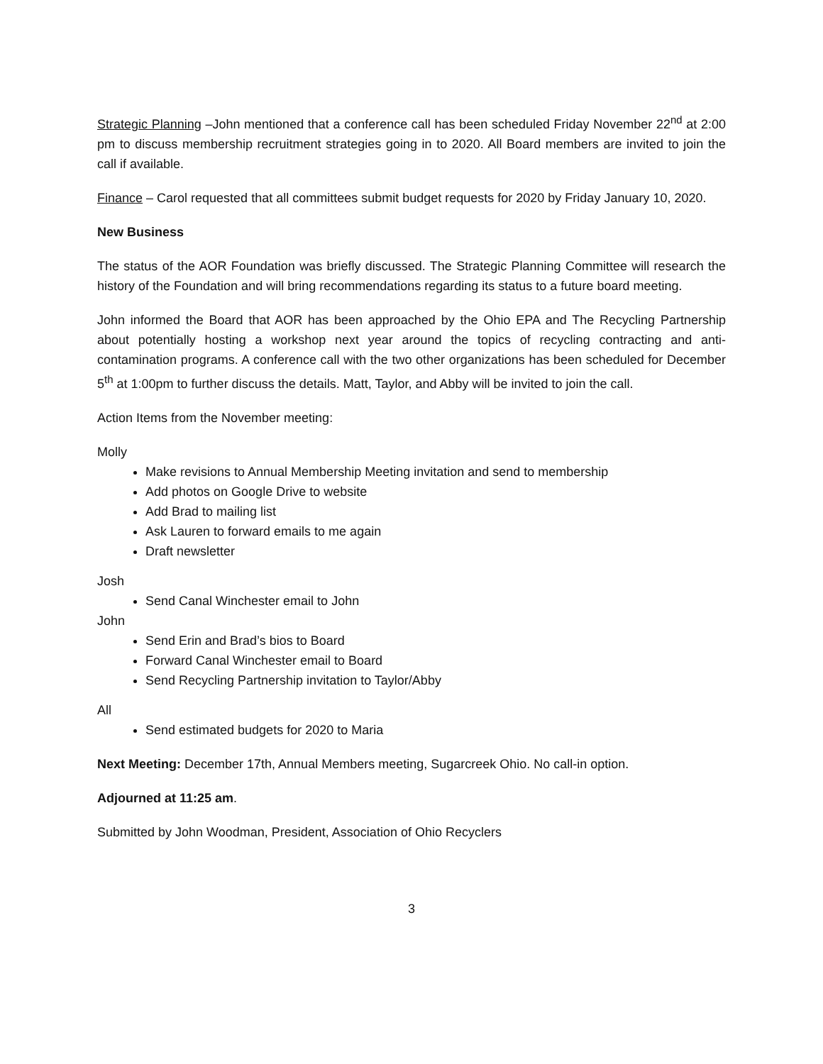Strategic Planning –John mentioned that a conference call has been scheduled Friday November 22<sup>nd</sup> at 2:00 pm to discuss membership recruitment strategies going in to 2020. All Board members are invited to join the call if available.
Finance – Carol requested that all committees submit budget requests for 2020 by Friday January 10, 2020.
New Business
The status of the AOR Foundation was briefly discussed. The Strategic Planning Committee will research the history of the Foundation and will bring recommendations regarding its status to a future board meeting.
John informed the Board that AOR has been approached by the Ohio EPA and The Recycling Partnership about potentially hosting a workshop next year around the topics of recycling contracting and anti-contamination programs. A conference call with the two other organizations has been scheduled for December 5<sup>th</sup> at 1:00pm to further discuss the details. Matt, Taylor, and Abby will be invited to join the call.
Action Items from the November meeting:
Molly
Make revisions to Annual Membership Meeting invitation and send to membership
Add photos on Google Drive to website
Add Brad to mailing list
Ask Lauren to forward emails to me again
Draft newsletter
Josh
Send Canal Winchester email to John
John
Send Erin and Brad’s bios to Board
Forward Canal Winchester email to Board
Send Recycling Partnership invitation to Taylor/Abby
All
Send estimated budgets for 2020 to Maria
Next Meeting: December 17th, Annual Members meeting, Sugarcreek Ohio. No call-in option.
Adjourned at 11:25 am.
Submitted by John Woodman, President, Association of Ohio Recyclers
3